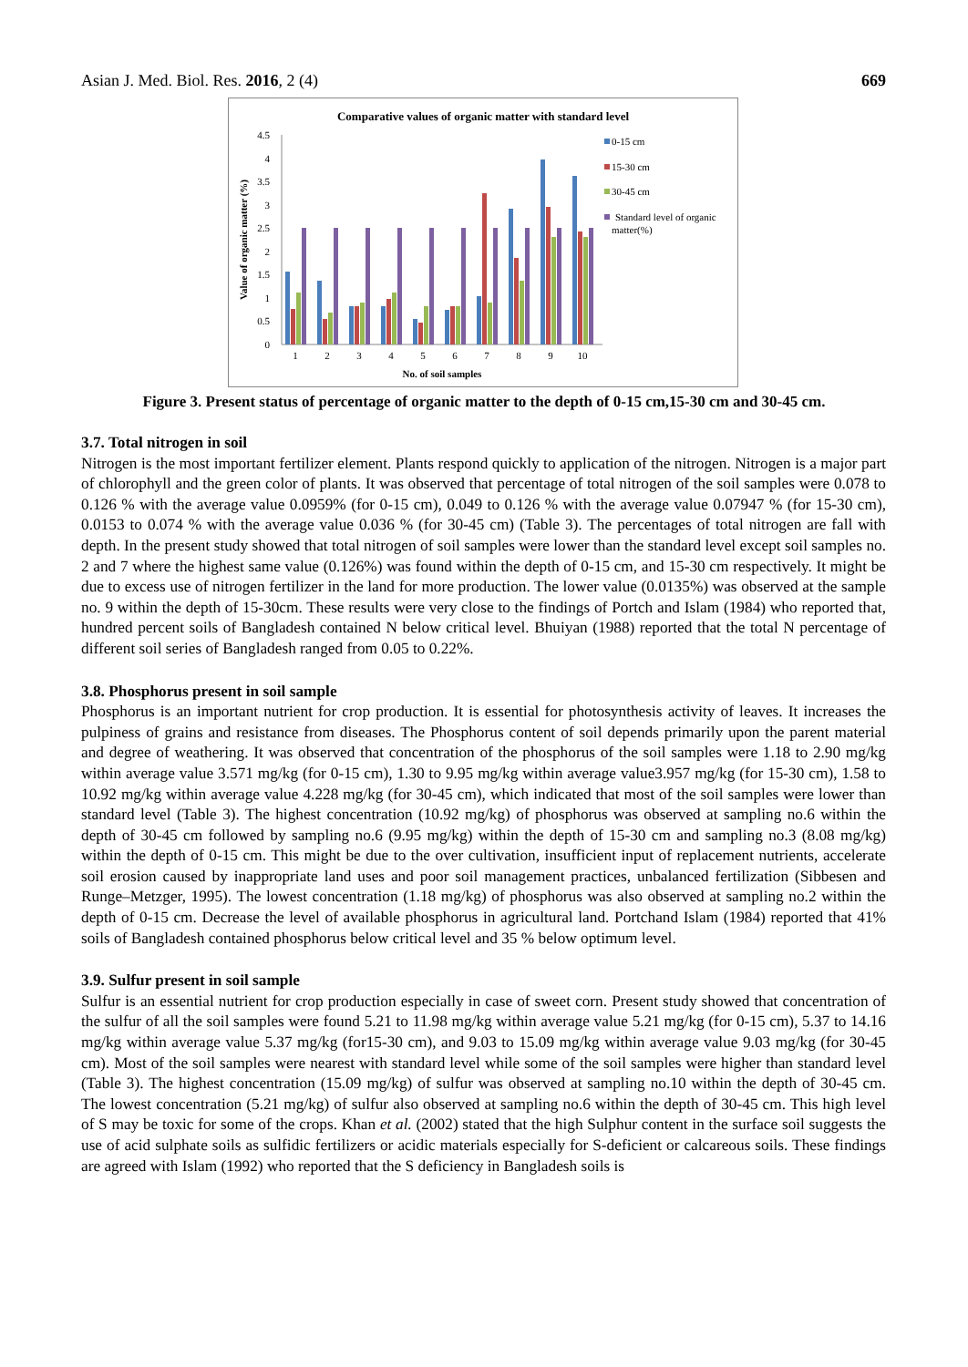Asian J. Med. Biol. Res. 2016, 2 (4) 669
Comparative values of organic matter with standard level
4.5
4
3.5
3
2.5
2
1.5
1
0.5
0
Value of organic matter (%)
1
2
3
4
5
6
7
8
9
10
No. of soil samples
0-15 cm
15-30 cm
30-45 cm
Standard level of organic
matter(%)
Figure 3. Present status of percentage of organic matter to the depth of 0-15 cm,15-30 cm and 30-45 cm.
3.7. Total nitrogen in soil
Nitrogen is the most important fertilizer element. Plants respond quickly to application of the nitrogen. Nitrogen is a major part of chlorophyll and the green color of plants. It was observed that percentage of total nitrogen of the soil samples were 0.078 to 0.126 % with the average value 0.0959% (for 0-15 cm), 0.049 to 0.126 % with the average value 0.07947 % (for 15-30 cm), 0.0153 to 0.074 % with the average value 0.036 % (for 30-45 cm) (Table 3). The percentages of total nitrogen are fall with depth. In the present study showed that total nitrogen of soil samples were lower than the standard level except soil samples no. 2 and 7 where the highest same value (0.126%) was found within the depth of 0-15 cm, and 15-30 cm respectively. It might be due to excess use of nitrogen fertilizer in the land for more production. The lower value (0.0135%) was observed at the sample no. 9 within the depth of 15-30cm. These results were very close to the findings of Portch and Islam (1984) who reported that, hundred percent soils of Bangladesh contained N below critical level. Bhuiyan (1988) reported that the total N percentage of different soil series of Bangladesh ranged from 0.05 to 0.22%.
3.8. Phosphorus present in soil sample
Phosphorus is an important nutrient for crop production. It is essential for photosynthesis activity of leaves. It increases the pulpiness of grains and resistance from diseases. The Phosphorus content of soil depends primarily upon the parent material and degree of weathering. It was observed that concentration of the phosphorus of the soil samples were 1.18 to 2.90 mg/kg within average value 3.571 mg/kg (for 0-15 cm), 1.30 to 9.95 mg/kg within average value3.957 mg/kg (for 15-30 cm), 1.58 to 10.92 mg/kg within average value 4.228 mg/kg (for 30-45 cm), which indicated that most of the soil samples were lower than standard level (Table 3). The highest concentration (10.92 mg/kg) of phosphorus was observed at sampling no.6 within the depth of 30-45 cm followed by sampling no.6 (9.95 mg/kg) within the depth of 15-30 cm and sampling no.3 (8.08 mg/kg) within the depth of 0-15 cm. This might be due to the over cultivation, insufficient input of replacement nutrients, accelerate soil erosion caused by inappropriate land uses and poor soil management practices, unbalanced fertilization (Sibbesen and Runge–Metzger, 1995). The lowest concentration (1.18 mg/kg) of phosphorus was also observed at sampling no.2 within the depth of 0-15 cm. Decrease the level of available phosphorus in agricultural land. Portchand Islam (1984) reported that 41% soils of Bangladesh contained phosphorus below critical level and 35 % below optimum level.
3.9. Sulfur present in soil sample
Sulfur is an essential nutrient for crop production especially in case of sweet corn. Present study showed that concentration of the sulfur of all the soil samples were found 5.21 to 11.98 mg/kg within average value 5.21 mg/kg (for 0-15 cm), 5.37 to 14.16 mg/kg within average value 5.37 mg/kg (for15-30 cm), and 9.03 to 15.09 mg/kg within average value 9.03 mg/kg (for 30-45 cm). Most of the soil samples were nearest with standard level while some of the soil samples were higher than standard level (Table 3). The highest concentration (15.09 mg/kg) of sulfur was observed at sampling no.10 within the depth of 30-45 cm. The lowest concentration (5.21 mg/kg) of sulfur also observed at sampling no.6 within the depth of 30-45 cm. This high level of S may be toxic for some of the crops. Khan et al. (2002) stated that the high Sulphur content in the surface soil suggests the use of acid sulphate soils as sulfidic fertilizers or acidic materials especially for S-deficient or calcareous soils. These findings are agreed with Islam (1992) who reported that the S deficiency in Bangladesh soils is